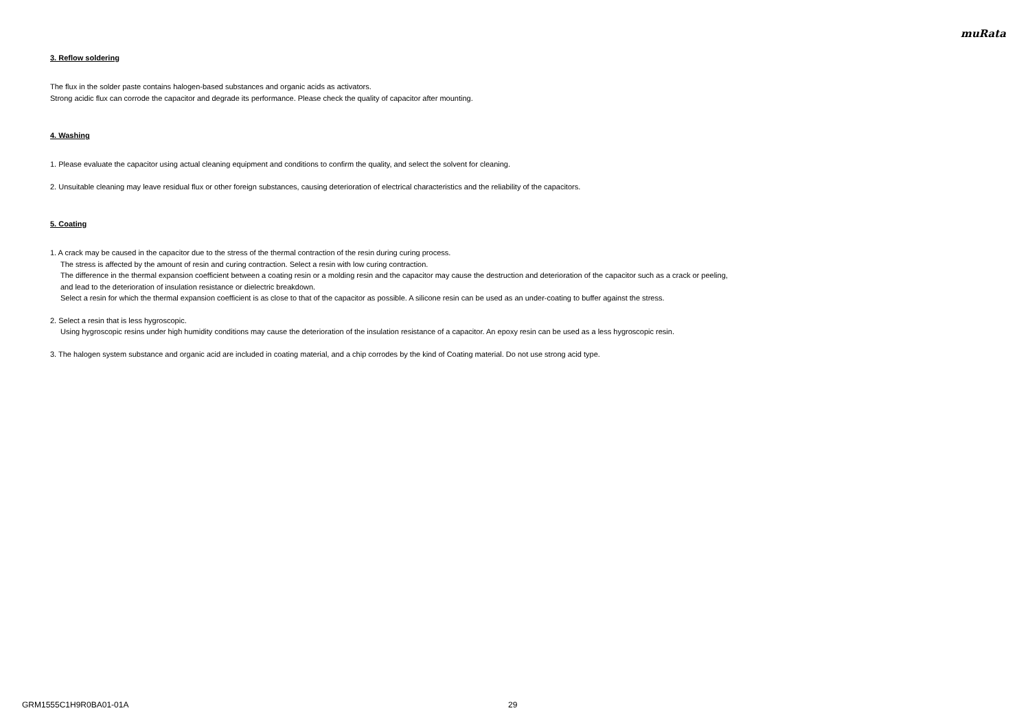muRata
3. Reflow soldering
The flux in the solder paste contains halogen-based substances and organic acids as activators.
Strong acidic flux can corrode the capacitor and degrade its performance. Please check the quality of capacitor after mounting.
4. Washing
1. Please evaluate the capacitor using actual cleaning equipment and conditions to confirm the quality, and select the solvent for cleaning.
2. Unsuitable cleaning may leave residual flux or other foreign substances, causing deterioration of electrical characteristics and the reliability of the capacitors.
5. Coating
1. A crack may be caused in the capacitor due to the stress of the thermal contraction of the resin during curing process.
The stress is affected by the amount of resin and curing contraction. Select a resin with low curing contraction.
The difference in the thermal expansion coefficient between a coating resin or a molding resin and the capacitor may cause the destruction and deterioration of the capacitor such as a crack or peeling,
and lead to the deterioration of insulation resistance or dielectric breakdown.
Select a resin for which the thermal expansion coefficient is as close to that of the capacitor as possible. A silicone resin can be used as an under-coating to buffer against the stress.
2. Select a resin that is less hygroscopic.
Using hygroscopic resins under high humidity conditions may cause the deterioration of the insulation resistance of a capacitor. An epoxy resin can be used as a less hygroscopic resin.
3. The halogen system substance and organic acid are included in coating material, and a chip corrodes by the kind of Coating material. Do not use strong acid type.
GRM1555C1H9R0BA01-01A 29